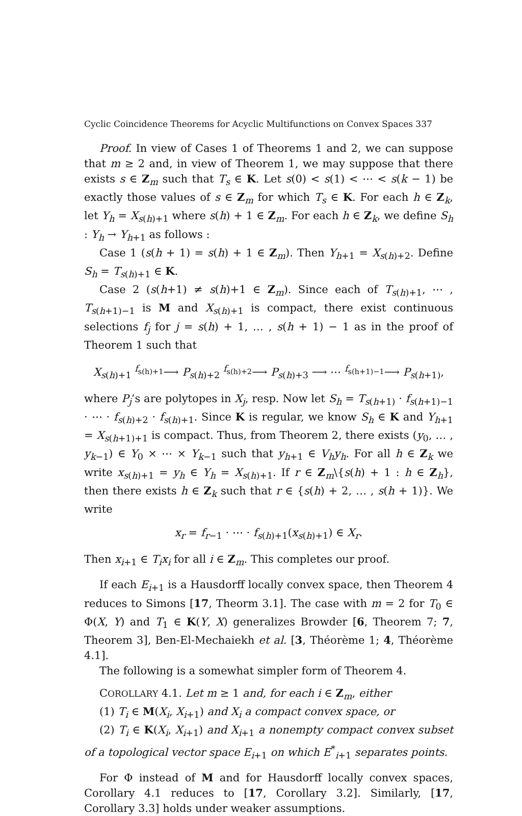Cyclic Coincidence Theorems for Acyclic Multifunctions on Convex Spaces 337
Proof. In view of Cases 1 of Theorems 1 and 2, we can suppose that m ≥ 2 and, in view of Theorem 1, we may suppose that there exists s ∈ Z<sub>m</sub> such that T<sub>s</sub> ∈ K. Let s(0) < s(1) < ⋯ < s(k − 1) be exactly those values of s ∈ Z<sub>m</sub> for which T<sub>s</sub> ∈ K. For each h ∈ Z<sub>k</sub>, let Y<sub>h</sub> = X<sub>s(h)+1</sub> where s(h) + 1 ∈ Z<sub>m</sub>. For each h ∈ Z<sub>k</sub>, we define S<sub>h</sub> : Y<sub>h</sub> → Y<sub>h+1</sub> as follows :
Case 1 (s(h + 1) = s(h) + 1 ∈ Z<sub>m</sub>). Then Y<sub>h+1</sub> = X<sub>s(h)+2</sub>. Define S<sub>h</sub> = T<sub>s(h)+1</sub> ∈ K.
Case 2 (s(h+1) ≠ s(h)+1 ∈ Z<sub>m</sub>). Since each of T<sub>s(h)+1</sub>, ⋯ , T<sub>s(h+1)−1</sub> is M and X<sub>s(h)+1</sub> is compact, there exist continuous selections f<sub>j</sub> for j = s(h) + 1, … , s(h + 1) − 1 as in the proof of Theorem 1 such that
X<sub>s(h)+1</sub> <sup>f<sub>s(h)+1</sub></sup>⟶ P<sub>s(h)+2</sub> <sup>f<sub>s(h)+2</sub></sup>⟶ P<sub>s(h)+3</sub> ⟶ ⋯ <sup>f<sub>s(h+1)−1</sub></sup>⟶ P<sub>s(h+1)</sub>,
where P<sub>j</sub>’s are polytopes in X<sub>j</sub>, resp. Now let S<sub>h</sub> = T<sub>s(h+1)</sub> · f<sub>s(h+1)−1</sub> · ⋯ · f<sub>s(h)+2</sub> · f<sub>s(h)+1</sub>. Since K is regular, we know S<sub>h</sub> ∈ K and Y<sub>h+1</sub> = X<sub>s(h+1)+1</sub> is compact. Thus, from Theorem 2, there exists (y<sub>0</sub>, … , y<sub>k−1</sub>) ∈ Y<sub>0</sub> × ⋯ × Y<sub>k−1</sub> such that y<sub>h+1</sub> ∈ V<sub>h</sub>y<sub>h</sub>. For all h ∈ Z<sub>k</sub> we write x<sub>s(h)+1</sub> = y<sub>h</sub> ∈ Y<sub>h</sub> = X<sub>s(h)+1</sub>. If r ∈ Z<sub>m</sub>\{s(h) + 1 : h ∈ Z<sub>h</sub>}, then there exists h ∈ Z<sub>k</sub> such that r ∈ {s(h) + 2, … , s(h + 1)}. We write
x<sub>r</sub> = f<sub>r−1</sub> · ⋯ · f<sub>s(h)+1</sub>(x<sub>s(h)+1</sub>) ∈ X<sub>r</sub>.
Then x<sub>i+1</sub> ∈ T<sub>i</sub>x<sub>i</sub> for all i ∈ Z<sub>m</sub>. This completes our proof.
If each E<sub>i+1</sub> is a Hausdorff locally convex space, then Theorem 4 reduces to Simons [17, Theorm 3.1]. The case with m = 2 for T<sub>0</sub> ∈ Φ(X, Y) and T<sub>1</sub> ∈ K(Y, X) generalizes Browder [6, Theorem 7; 7, Theorem 3], Ben-El-Mechaiekh et al. [3, Théorème 1; 4, Théorème 4.1].
The following is a somewhat simpler form of Theorem 4.
COROLLARY 4.1. Let m ≥ 1 and, for each i ∈ Z<sub>m</sub>, either
(1) T<sub>i</sub> ∈ M(X<sub>i</sub>, X<sub>i+1</sub>) and X<sub>i</sub> a compact convex space, or
(2) T<sub>i</sub> ∈ K(X<sub>i</sub>, X<sub>i+1</sub>) and X<sub>i+1</sub> a nonempty compact convex subset of a topological vector space E<sub>i+1</sub> on which E<sup>*</sup><sub>i+1</sub> separates points.
For Φ instead of M and for Hausdorff locally convex spaces, Corollary 4.1 reduces to [17, Corollary 3.2]. Similarly, [17, Corollary 3.3] holds under weaker assumptions.